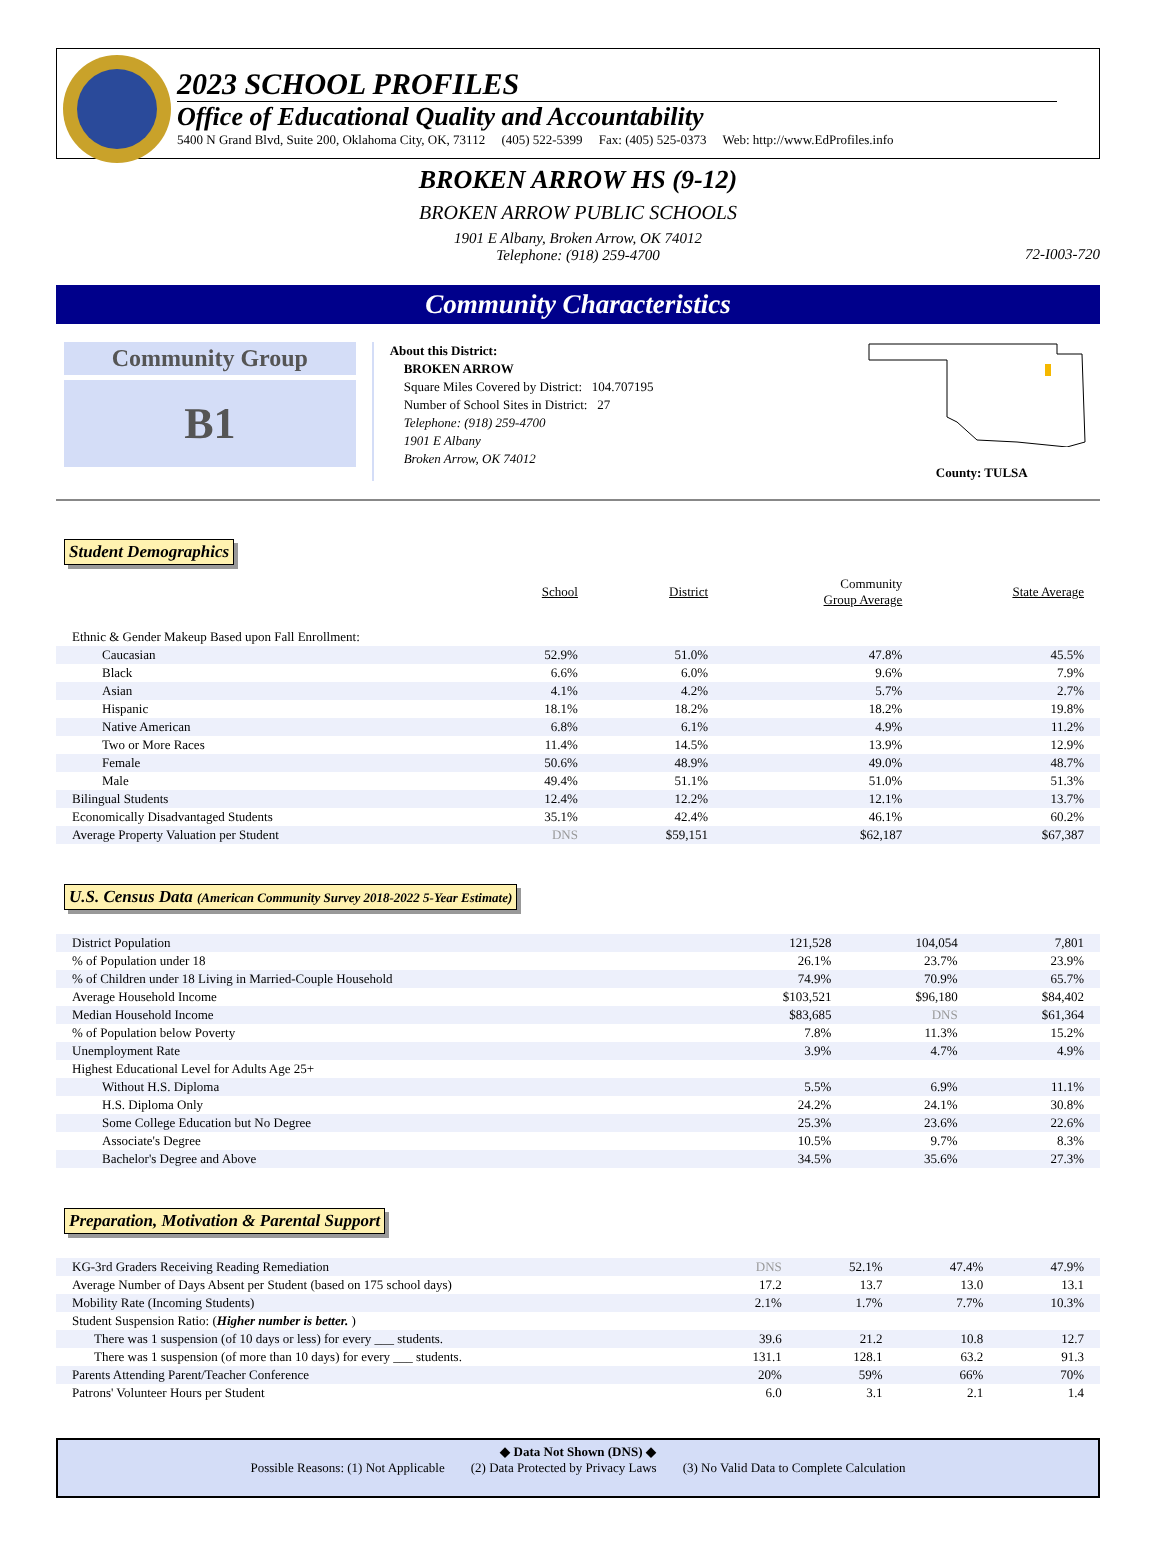2023 SCHOOL PROFILES
Office of Educational Quality and Accountability
5400 N Grand Blvd, Suite 200, Oklahoma City, OK, 73112 (405) 522-5399 Fax: (405) 525-0373 Web: http://www.EdProfiles.info
BROKEN ARROW HS (9-12)
BROKEN ARROW PUBLIC SCHOOLS
1901 E Albany, Broken Arrow, OK 74012
Telephone: (918) 259-4700
72-I003-720
Community Characteristics
Community Group
B1
About this District:
BROKEN ARROW
Square Miles Covered by District: 104.707195
Number of School Sites in District: 27
Telephone: (918) 259-4700
1901 E Albany
Broken Arrow, OK 74012
County: TULSA
Student Demographics
| | School | District | Community Group Average | State Average |
| --- | --- | --- | --- | --- |
| Ethnic & Gender Makeup Based upon Fall Enrollment: | | | | |
| Caucasian | 52.9% | 51.0% | 47.8% | 45.5% |
| Black | 6.6% | 6.0% | 9.6% | 7.9% |
| Asian | 4.1% | 4.2% | 5.7% | 2.7% |
| Hispanic | 18.1% | 18.2% | 18.2% | 19.8% |
| Native American | 6.8% | 6.1% | 4.9% | 11.2% |
| Two or More Races | 11.4% | 14.5% | 13.9% | 12.9% |
| Female | 50.6% | 48.9% | 49.0% | 48.7% |
| Male | 49.4% | 51.1% | 51.0% | 51.3% |
| Bilingual Students | 12.4% | 12.2% | 12.1% | 13.7% |
| Economically Disadvantaged Students | 35.1% | 42.4% | 46.1% | 60.2% |
| Average Property Valuation per Student | DNS | $59,151 | $62,187 | $67,387 |
U.S. Census Data (American Community Survey 2018-2022 5-Year Estimate)
| District Population | | 121,528 | 104,054 | 7,801 |
| % of Population under 18 | | 26.1% | 23.7% | 23.9% |
| % of Children under 18 Living in Married-Couple Household | | 74.9% | 70.9% | 65.7% |
| Average Household Income | | $103,521 | $96,180 | $84,402 |
| Median Household Income | | $83,685 | DNS | $61,364 |
| % of Population below Poverty | | 7.8% | 11.3% | 15.2% |
| Unemployment Rate | | 3.9% | 4.7% | 4.9% |
| Highest Educational Level for Adults Age 25+ | | | | |
| Without H.S. Diploma | | 5.5% | 6.9% | 11.1% |
| H.S. Diploma Only | | 24.2% | 24.1% | 30.8% |
| Some College Education but No Degree | | 25.3% | 23.6% | 22.6% |
| Associate's Degree | | 10.5% | 9.7% | 8.3% |
| Bachelor's Degree and Above | | 34.5% | 35.6% | 27.3% |
Preparation, Motivation & Parental Support
| KG-3rd Graders Receiving Reading Remediation | DNS | 52.1% | 47.4% | 47.9% |
| Average Number of Days Absent per Student (based on 175 school days) | 17.2 | 13.7 | 13.0 | 13.1 |
| Mobility Rate (Incoming Students) | 2.1% | 1.7% | 7.7% | 10.3% |
| Student Suspension Ratio: ( Higher number is better. ) | | | | |
| There was 1 suspension (of 10 days or less) for every ___ students. | 39.6 | 21.2 | 10.8 | 12.7 |
| There was 1 suspension (of more than 10 days) for every ___ students. | 131.1 | 128.1 | 63.2 | 91.3 |
| Parents Attending Parent/Teacher Conference | 20% | 59% | 66% | 70% |
| Patrons' Volunteer Hours per Student | 6.0 | 3.1 | 2.1 | 1.4 |
◆ Data Not Shown (DNS) ◆
Possible Reasons: (1) Not Applicable (2) Data Protected by Privacy Laws (3) No Valid Data to Complete Calculation